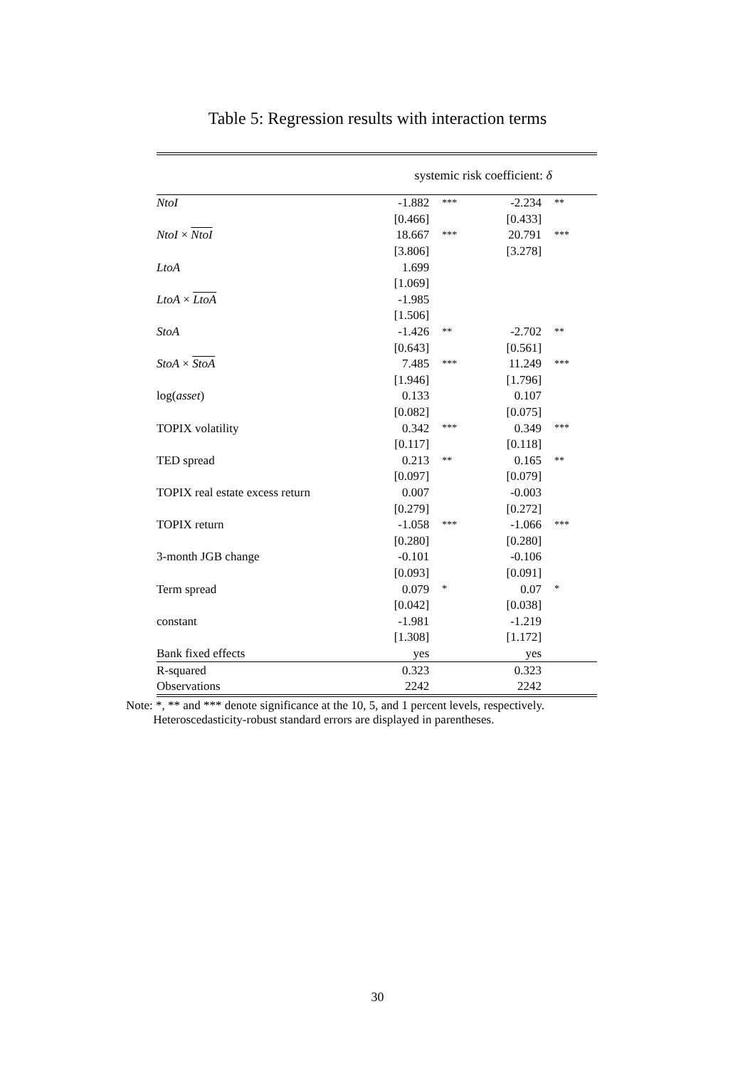Table 5: Regression results with interaction terms
| | systemic risk coefficient: δ | | | |
| NtoI | -1.882 | *** | -2.234 | ** |
| | [0.466] | | [0.433] | |
| NtoI × NtoI | 18.667 | *** | 20.791 | *** |
| | [3.806] | | [3.278] | |
| LtoA | 1.699 | | | |
| | [1.069] | | | |
| LtoA × LtoA | -1.985 | | | |
| | [1.506] | | | |
| StoA | -1.426 | ** | -2.702 | ** |
| | [0.643] | | [0.561] | |
| StoA × StoA | 7.485 | *** | 11.249 | *** |
| | [1.946] | | [1.796] | |
| log( asset ) | 0.133 | | 0.107 | |
| | [0.082] | | [0.075] | |
| TOPIX volatility | 0.342 | *** | 0.349 | *** |
| | [0.117] | | [0.118] | |
| TED spread | 0.213 | ** | 0.165 | ** |
| | [0.097] | | [0.079] | |
| TOPIX real estate excess return | 0.007 | | -0.003 | |
| | [0.279] | | [0.272] | |
| TOPIX return | -1.058 | *** | -1.066 | *** |
| | [0.280] | | [0.280] | |
| 3-month JGB change | -0.101 | | -0.106 | |
| | [0.093] | | [0.091] | |
| Term spread | 0.079 | * | 0.07 | * |
| | [0.042] | | [0.038] | |
| constant | -1.981 | | -1.219 | |
| | [1.308] | | [1.172] | |
| Bank fixed effects | yes | | yes | |
| R-squared | 0.323 | | 0.323 | |
| Observations | 2242 | | 2242 | |
Note: *, ** and *** denote significance at the 10, 5, and 1 percent levels, respectively.
Heteroscedasticity-robust standard errors are displayed in parentheses.
30